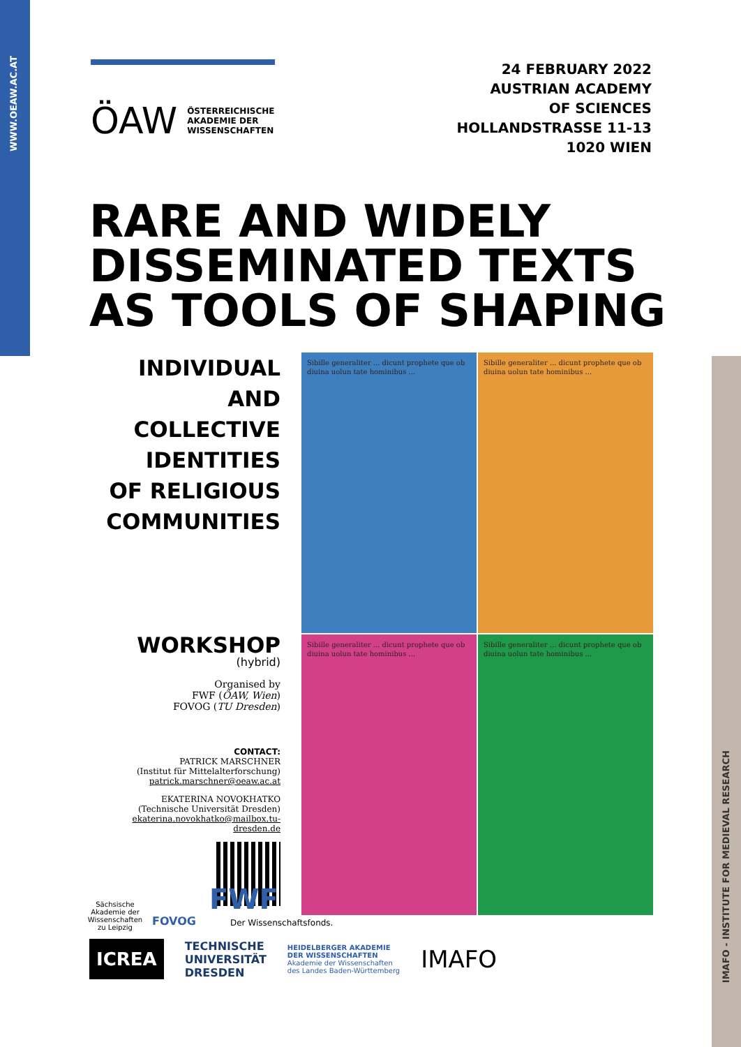WWW.OEAW.AC.AT
IMAFO - INSTITUTE FOR MEDIEVAL RESEARCH
ÖAW ÖSTERREICHISCHE
AKADEMIE DER
WISSENSCHAFTEN
24 FEBRUARY 2022
AUSTRIAN ACADEMY
OF SCIENCES
HOLLANDSTRASSE 11-13
1020 WIEN
RARE AND WIDELY
DISSEMINATED TEXTS
AS TOOLS OF SHAPING
INDIVIDUAL
AND
COLLECTIVE
IDENTITIES
OF RELIGIOUS
COMMUNITIES
WORKSHOP
(hybrid)
Organised by
FWF (ÖAW, Wien)
FOVOG (TU Dresden)
CONTACT:
PATRICK MARSCHNER
(Institut für Mittelalterforschung)
patrick.marschner@oeaw.ac.at
EKATERINA NOVOKHATKO
(Technische Universität Dresden)
ekaterina.novokhatko@mailbox.tu-dresden.de
Sibille generaliter ... dicunt prophete que ob diuina uolun tate hominibus ...
Sibille generaliter ... dicunt prophete que ob diuina uolun tate hominibus ...
Sibille generaliter ... dicunt prophete que ob diuina uolun tate hominibus ...
Sibille generaliter ... dicunt prophete que ob diuina uolun tate hominibus ...
Sächsische Akademie der Wissenschaften zu Leipzig
FOVOG
FWF
Der Wissenschaftsfonds.
ICREA TECHNISCHE
UNIVERSITÄT
DRESDEN HEIDELBERGER AKADEMIE
DER WISSENSCHAFTEN
Akademie der Wissenschaften
des Landes Baden-Württemberg IMAFO